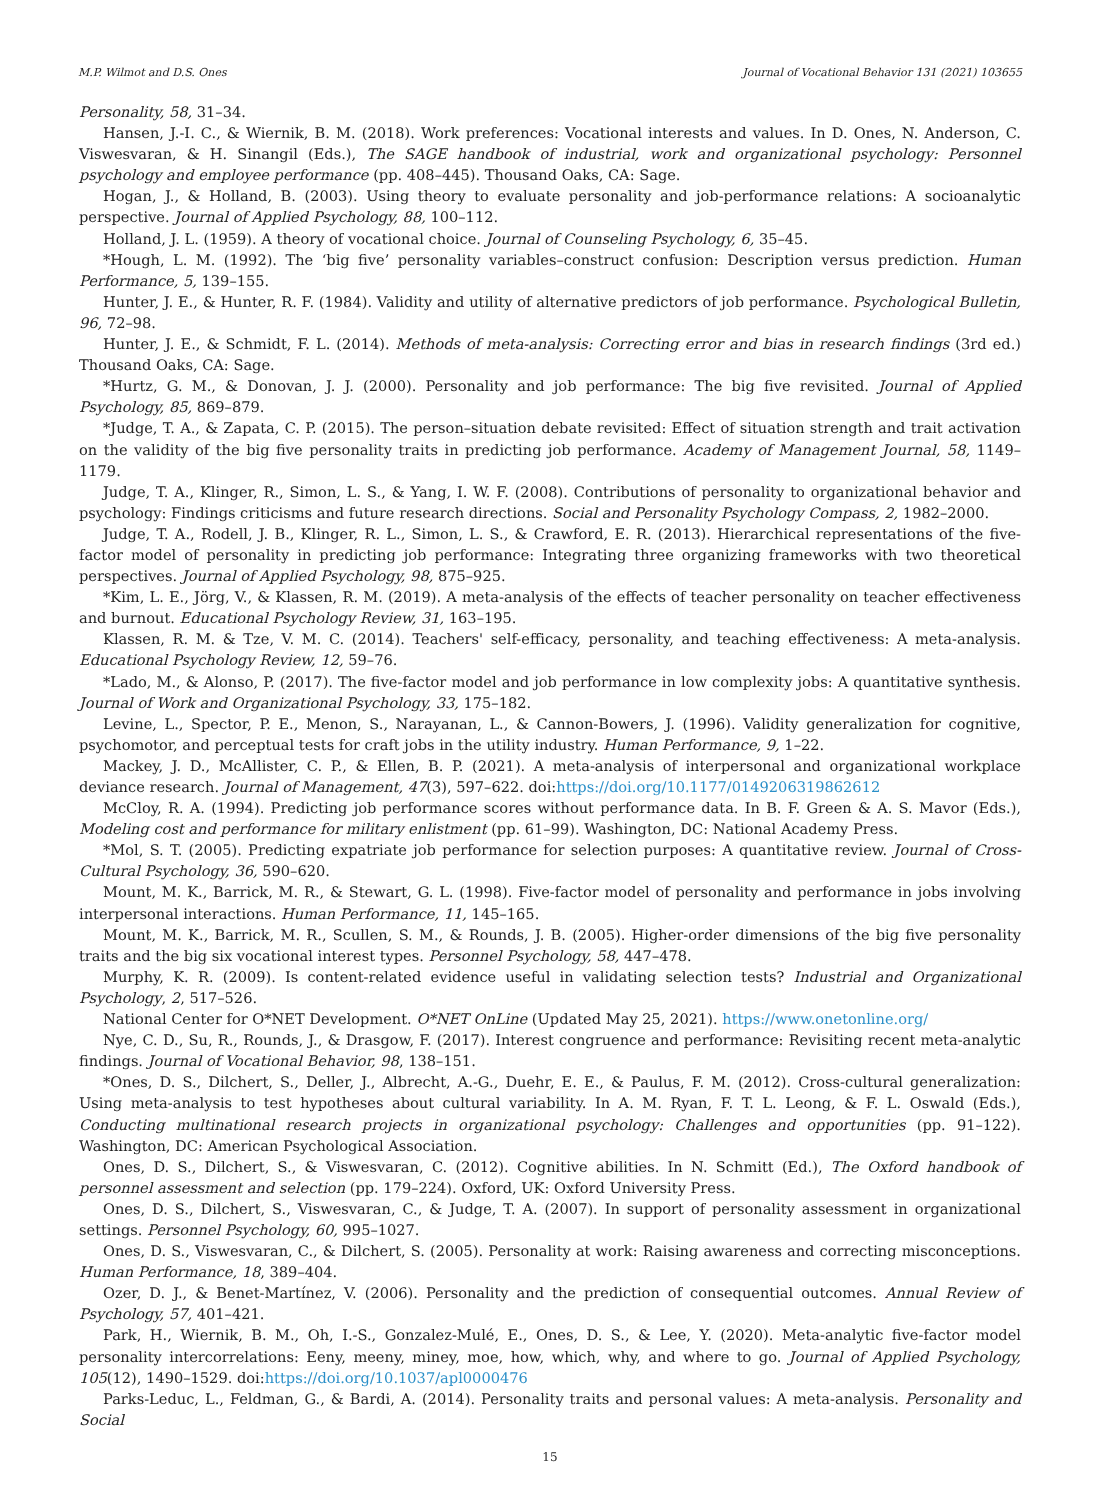M.P. Wilmot and D.S. Ones Journal of Vocational Behavior 131 (2021) 103655
Personality, 58, 31–34.
Hansen, J.-I. C., & Wiernik, B. M. (2018). Work preferences: Vocational interests and values. In D. Ones, N. Anderson, C. Viswesvaran, & H. Sinangil (Eds.), The SAGE handbook of industrial, work and organizational psychology: Personnel psychology and employee performance (pp. 408–445). Thousand Oaks, CA: Sage.
Hogan, J., & Holland, B. (2003). Using theory to evaluate personality and job-performance relations: A socioanalytic perspective. Journal of Applied Psychology, 88, 100–112.
Holland, J. L. (1959). A theory of vocational choice. Journal of Counseling Psychology, 6, 35–45.
*Hough, L. M. (1992). The ‘big five’ personality variables–construct confusion: Description versus prediction. Human Performance, 5, 139–155.
Hunter, J. E., & Hunter, R. F. (1984). Validity and utility of alternative predictors of job performance. Psychological Bulletin, 96, 72–98.
Hunter, J. E., & Schmidt, F. L. (2014). Methods of meta-analysis: Correcting error and bias in research findings (3rd ed.) Thousand Oaks, CA: Sage.
*Hurtz, G. M., & Donovan, J. J. (2000). Personality and job performance: The big five revisited. Journal of Applied Psychology, 85, 869–879.
*Judge, T. A., & Zapata, C. P. (2015). The person–situation debate revisited: Effect of situation strength and trait activation on the validity of the big five personality traits in predicting job performance. Academy of Management Journal, 58, 1149–1179.
Judge, T. A., Klinger, R., Simon, L. S., & Yang, I. W. F. (2008). Contributions of personality to organizational behavior and psychology: Findings criticisms and future research directions. Social and Personality Psychology Compass, 2, 1982–2000.
Judge, T. A., Rodell, J. B., Klinger, R. L., Simon, L. S., & Crawford, E. R. (2013). Hierarchical representations of the five-factor model of personality in predicting job performance: Integrating three organizing frameworks with two theoretical perspectives. Journal of Applied Psychology, 98, 875–925.
*Kim, L. E., Jörg, V., & Klassen, R. M. (2019). A meta-analysis of the effects of teacher personality on teacher effectiveness and burnout. Educational Psychology Review, 31, 163–195.
Klassen, R. M. & Tze, V. M. C. (2014). Teachers' self-efficacy, personality, and teaching effectiveness: A meta-analysis. Educational Psychology Review, 12, 59–76.
*Lado, M., & Alonso, P. (2017). The five-factor model and job performance in low complexity jobs: A quantitative synthesis. Journal of Work and Organizational Psychology, 33, 175–182.
Levine, L., Spector, P. E., Menon, S., Narayanan, L., & Cannon-Bowers, J. (1996). Validity generalization for cognitive, psychomotor, and perceptual tests for craft jobs in the utility industry. Human Performance, 9, 1–22.
Mackey, J. D., McAllister, C. P., & Ellen, B. P. (2021). A meta-analysis of interpersonal and organizational workplace deviance research. Journal of Management, 47(3), 597–622. doi:https://doi.org/10.1177/0149206319862612
McCloy, R. A. (1994). Predicting job performance scores without performance data. In B. F. Green & A. S. Mavor (Eds.), Modeling cost and performance for military enlistment (pp. 61–99). Washington, DC: National Academy Press.
*Mol, S. T. (2005). Predicting expatriate job performance for selection purposes: A quantitative review. Journal of Cross-Cultural Psychology, 36, 590–620.
Mount, M. K., Barrick, M. R., & Stewart, G. L. (1998). Five-factor model of personality and performance in jobs involving interpersonal interactions. Human Performance, 11, 145–165.
Mount, M. K., Barrick, M. R., Scullen, S. M., & Rounds, J. B. (2005). Higher-order dimensions of the big five personality traits and the big six vocational interest types. Personnel Psychology, 58, 447–478.
Murphy, K. R. (2009). Is content-related evidence useful in validating selection tests? Industrial and Organizational Psychology, 2, 517–526.
National Center for O*NET Development. O*NET OnLine (Updated May 25, 2021). https://www.onetonline.org/
Nye, C. D., Su, R., Rounds, J., & Drasgow, F. (2017). Interest congruence and performance: Revisiting recent meta-analytic findings. Journal of Vocational Behavior, 98, 138–151.
*Ones, D. S., Dilchert, S., Deller, J., Albrecht, A.-G., Duehr, E. E., & Paulus, F. M. (2012). Cross-cultural generalization: Using meta-analysis to test hypotheses about cultural variability. In A. M. Ryan, F. T. L. Leong, & F. L. Oswald (Eds.), Conducting multinational research projects in organizational psychology: Challenges and opportunities (pp. 91–122). Washington, DC: American Psychological Association.
Ones, D. S., Dilchert, S., & Viswesvaran, C. (2012). Cognitive abilities. In N. Schmitt (Ed.), The Oxford handbook of personnel assessment and selection (pp. 179–224). Oxford, UK: Oxford University Press.
Ones, D. S., Dilchert, S., Viswesvaran, C., & Judge, T. A. (2007). In support of personality assessment in organizational settings. Personnel Psychology, 60, 995–1027.
Ones, D. S., Viswesvaran, C., & Dilchert, S. (2005). Personality at work: Raising awareness and correcting misconceptions. Human Performance, 18, 389–404.
Ozer, D. J., & Benet-Martínez, V. (2006). Personality and the prediction of consequential outcomes. Annual Review of Psychology, 57, 401–421.
Park, H., Wiernik, B. M., Oh, I.-S., Gonzalez-Mulé, E., Ones, D. S., & Lee, Y. (2020). Meta-analytic five-factor model personality intercorrelations: Eeny, meeny, miney, moe, how, which, why, and where to go. Journal of Applied Psychology, 105(12), 1490–1529. doi:https://doi.org/10.1037/apl0000476
Parks-Leduc, L., Feldman, G., & Bardi, A. (2014). Personality traits and personal values: A meta-analysis. Personality and Social
15